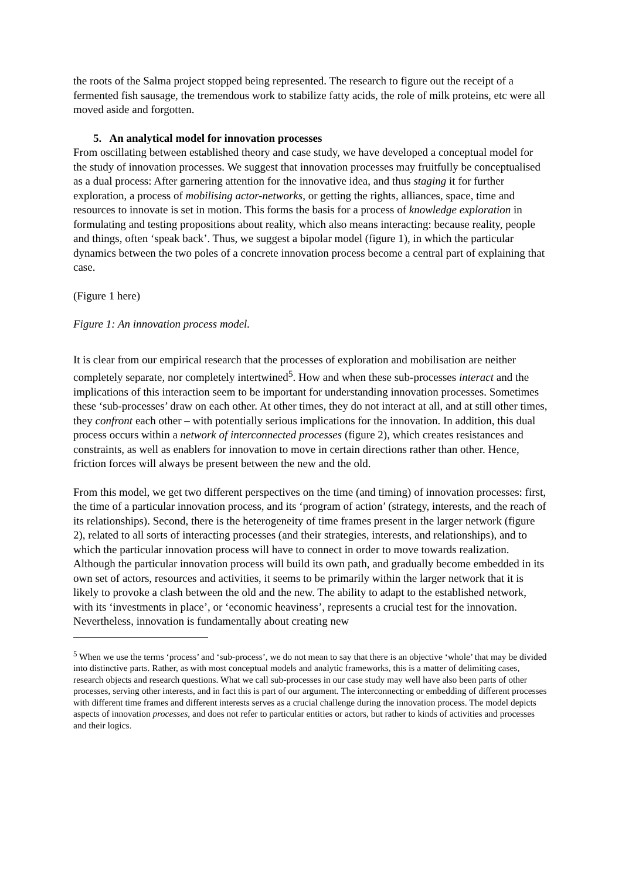the roots of the Salma project stopped being represented. The research to figure out the receipt of a fermented fish sausage, the tremendous work to stabilize fatty acids, the role of milk proteins, etc were all moved aside and forgotten.
5. An analytical model for innovation processes
From oscillating between established theory and case study, we have developed a conceptual model for the study of innovation processes. We suggest that innovation processes may fruitfully be conceptualised as a dual process: After garnering attention for the innovative idea, and thus staging it for further exploration, a process of mobilising actor-networks, or getting the rights, alliances, space, time and resources to innovate is set in motion. This forms the basis for a process of knowledge exploration in formulating and testing propositions about reality, which also means interacting: because reality, people and things, often ‘speak back’. Thus, we suggest a bipolar model (figure 1), in which the particular dynamics between the two poles of a concrete innovation process become a central part of explaining that case.
(Figure 1 here)
Figure 1: An innovation process model.
It is clear from our empirical research that the processes of exploration and mobilisation are neither completely separate, nor completely intertwined<sup>5</sup>. How and when these sub-processes interact and the implications of this interaction seem to be important for understanding innovation processes. Sometimes these ‘sub-processes’ draw on each other. At other times, they do not interact at all, and at still other times, they confront each other – with potentially serious implications for the innovation. In addition, this dual process occurs within a network of interconnected processes (figure 2), which creates resistances and constraints, as well as enablers for innovation to move in certain directions rather than other. Hence, friction forces will always be present between the new and the old.
From this model, we get two different perspectives on the time (and timing) of innovation processes: first, the time of a particular innovation process, and its ‘program of action’ (strategy, interests, and the reach of its relationships). Second, there is the heterogeneity of time frames present in the larger network (figure 2), related to all sorts of interacting processes (and their strategies, interests, and relationships), and to which the particular innovation process will have to connect in order to move towards realization. Although the particular innovation process will build its own path, and gradually become embedded in its own set of actors, resources and activities, it seems to be primarily within the larger network that it is likely to provoke a clash between the old and the new. The ability to adapt to the established network, with its ‘investments in place’, or ‘economic heaviness’, represents a crucial test for the innovation. Nevertheless, innovation is fundamentally about creating new
<sup>5</sup> When we use the terms ‘process’ and ‘sub-process’, we do not mean to say that there is an objective ‘whole’ that may be divided into distinctive parts. Rather, as with most conceptual models and analytic frameworks, this is a matter of delimiting cases, research objects and research questions. What we call sub-processes in our case study may well have also been parts of other processes, serving other interests, and in fact this is part of our argument. The interconnecting or embedding of different processes with different time frames and different interests serves as a crucial challenge during the innovation process. The model depicts aspects of innovation processes, and does not refer to particular entities or actors, but rather to kinds of activities and processes and their logics.